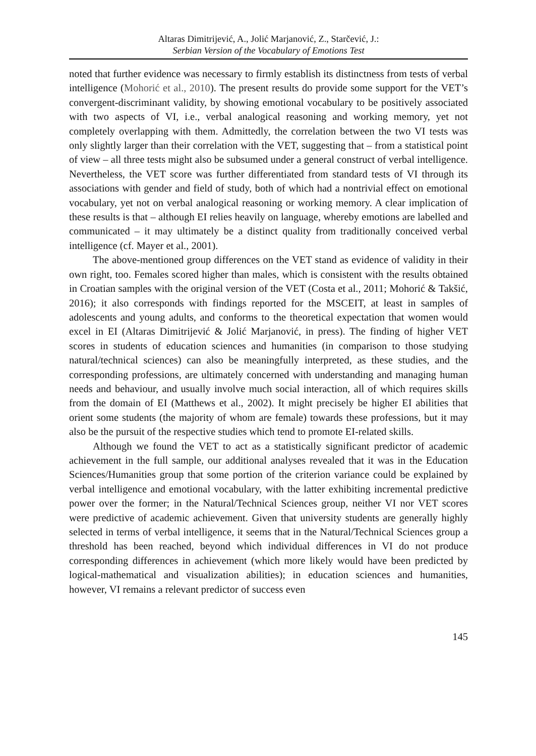Altaras Dimitrijević, A., Jolić Marjanović, Z., Starčević, J.:
Serbian Version of the Vocabulary of Emotions Test
noted that further evidence was necessary to firmly establish its distinctness from tests of verbal intelligence (Mohorić et al., 2010). The present results do provide some support for the VET’s convergent-discriminant validity, by showing emotional vocabulary to be positively associated with two aspects of VI, i.e., verbal analogical reasoning and working memory, yet not completely overlapping with them. Admittedly, the correlation between the two VI tests was only slightly larger than their correlation with the VET, suggesting that – from a statistical point of view – all three tests might also be subsumed under a general construct of verbal intelligence. Nevertheless, the VET score was further differentiated from standard tests of VI through its associations with gender and field of study, both of which had a nontrivial effect on emotional vocabulary, yet not on verbal analogical reasoning or working memory. A clear implication of these results is that – although EI relies heavily on language, whereby emotions are labelled and communicated – it may ultimately be a distinct quality from traditionally conceived verbal intelligence (cf. Mayer et al., 2001).
The above-mentioned group differences on the VET stand as evidence of validity in their own right, too. Females scored higher than males, which is consistent with the results obtained in Croatian samples with the original version of the VET (Costa et al., 2011; Mohorić & Takšić, 2016); it also corresponds with findings reported for the MSCEIT, at least in samples of adolescents and young adults, and conforms to the theoretical expectation that women would excel in EI (Altaras Dimitrijević & Jolić Marjanović, in press). The finding of higher VET scores in students of education sciences and humanities (in comparison to those studying natural/technical sciences) can also be meaningfully interpreted, as these studies, and the corresponding professions, are ultimately concerned with understanding and managing human needs and behaviour, and usually involve much social interaction, all of which requires skills from the domain of EI (Matthews et al., 2002). It might precisely be higher EI abilities that orient some students (the majority of whom are female) towards these professions, but it may also be the pursuit of the respective studies which tend to promote EI-related skills.
Although we found the VET to act as a statistically significant predictor of academic achievement in the full sample, our additional analyses revealed that it was in the Education Sciences/Humanities group that some portion of the criterion variance could be explained by verbal intelligence and emotional vocabulary, with the latter exhibiting incremental predictive power over the former; in the Natural/Technical Sciences group, neither VI nor VET scores were predictive of academic achievement. Given that university students are generally highly selected in terms of verbal intelligence, it seems that in the Natural/Technical Sciences group a threshold has been reached, beyond which individual differences in VI do not produce corresponding differences in achievement (which more likely would have been predicted by logical-mathematical and visualization abilities); in education sciences and humanities, however, VI remains a relevant predictor of success even
145